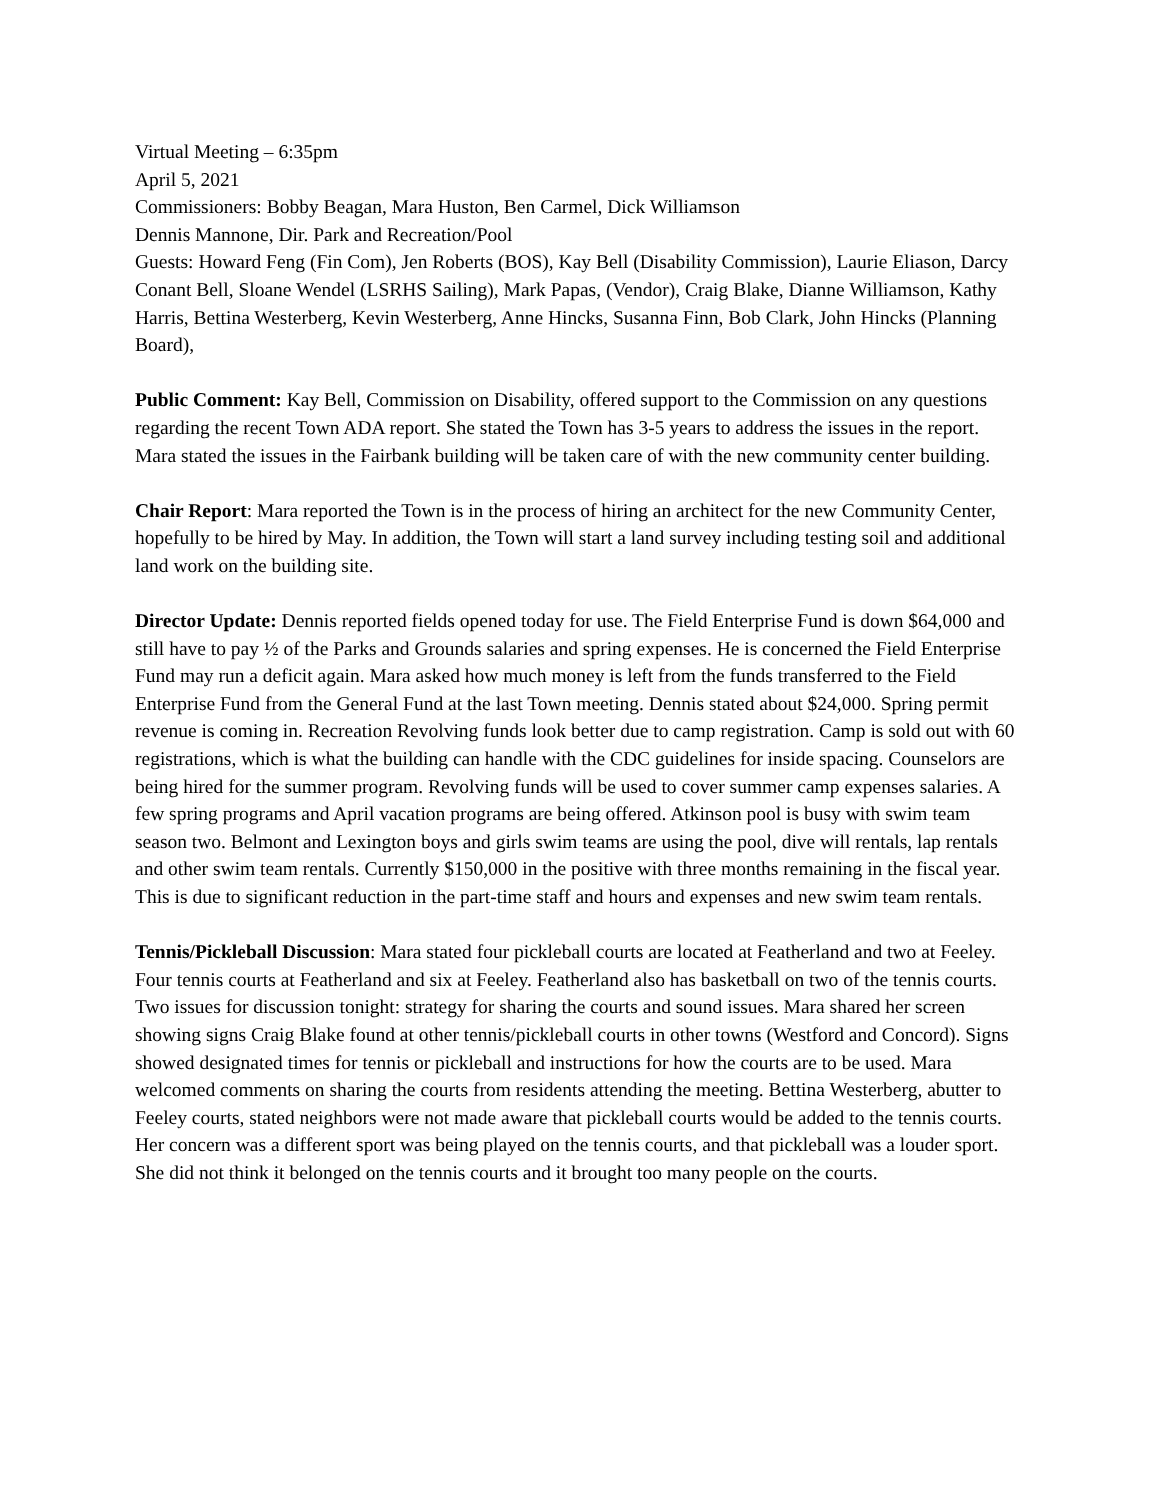Virtual Meeting – 6:35pm
April 5, 2021
Commissioners: Bobby Beagan, Mara Huston, Ben Carmel, Dick Williamson
Dennis Mannone, Dir. Park and Recreation/Pool
Guests: Howard Feng (Fin Com), Jen Roberts (BOS), Kay Bell (Disability Commission), Laurie Eliason, Darcy Conant Bell, Sloane Wendel (LSRHS Sailing), Mark Papas, (Vendor), Craig Blake, Dianne Williamson, Kathy Harris, Bettina Westerberg, Kevin Westerberg, Anne Hincks, Susanna Finn, Bob Clark, John Hincks (Planning Board),
Public Comment: Kay Bell, Commission on Disability, offered support to the Commission on any questions regarding the recent Town ADA report. She stated the Town has 3-5 years to address the issues in the report. Mara stated the issues in the Fairbank building will be taken care of with the new community center building.
Chair Report: Mara reported the Town is in the process of hiring an architect for the new Community Center, hopefully to be hired by May. In addition, the Town will start a land survey including testing soil and additional land work on the building site.
Director Update: Dennis reported fields opened today for use. The Field Enterprise Fund is down $64,000 and still have to pay ½ of the Parks and Grounds salaries and spring expenses. He is concerned the Field Enterprise Fund may run a deficit again. Mara asked how much money is left from the funds transferred to the Field Enterprise Fund from the General Fund at the last Town meeting. Dennis stated about $24,000. Spring permit revenue is coming in. Recreation Revolving funds look better due to camp registration. Camp is sold out with 60 registrations, which is what the building can handle with the CDC guidelines for inside spacing. Counselors are being hired for the summer program. Revolving funds will be used to cover summer camp expenses salaries. A few spring programs and April vacation programs are being offered. Atkinson pool is busy with swim team season two. Belmont and Lexington boys and girls swim teams are using the pool, dive will rentals, lap rentals and other swim team rentals. Currently $150,000 in the positive with three months remaining in the fiscal year. This is due to significant reduction in the part-time staff and hours and expenses and new swim team rentals.
Tennis/Pickleball Discussion: Mara stated four pickleball courts are located at Featherland and two at Feeley. Four tennis courts at Featherland and six at Feeley. Featherland also has basketball on two of the tennis courts. Two issues for discussion tonight: strategy for sharing the courts and sound issues. Mara shared her screen showing signs Craig Blake found at other tennis/pickleball courts in other towns (Westford and Concord). Signs showed designated times for tennis or pickleball and instructions for how the courts are to be used. Mara welcomed comments on sharing the courts from residents attending the meeting. Bettina Westerberg, abutter to Feeley courts, stated neighbors were not made aware that pickleball courts would be added to the tennis courts. Her concern was a different sport was being played on the tennis courts, and that pickleball was a louder sport. She did not think it belonged on the tennis courts and it brought too many people on the courts.